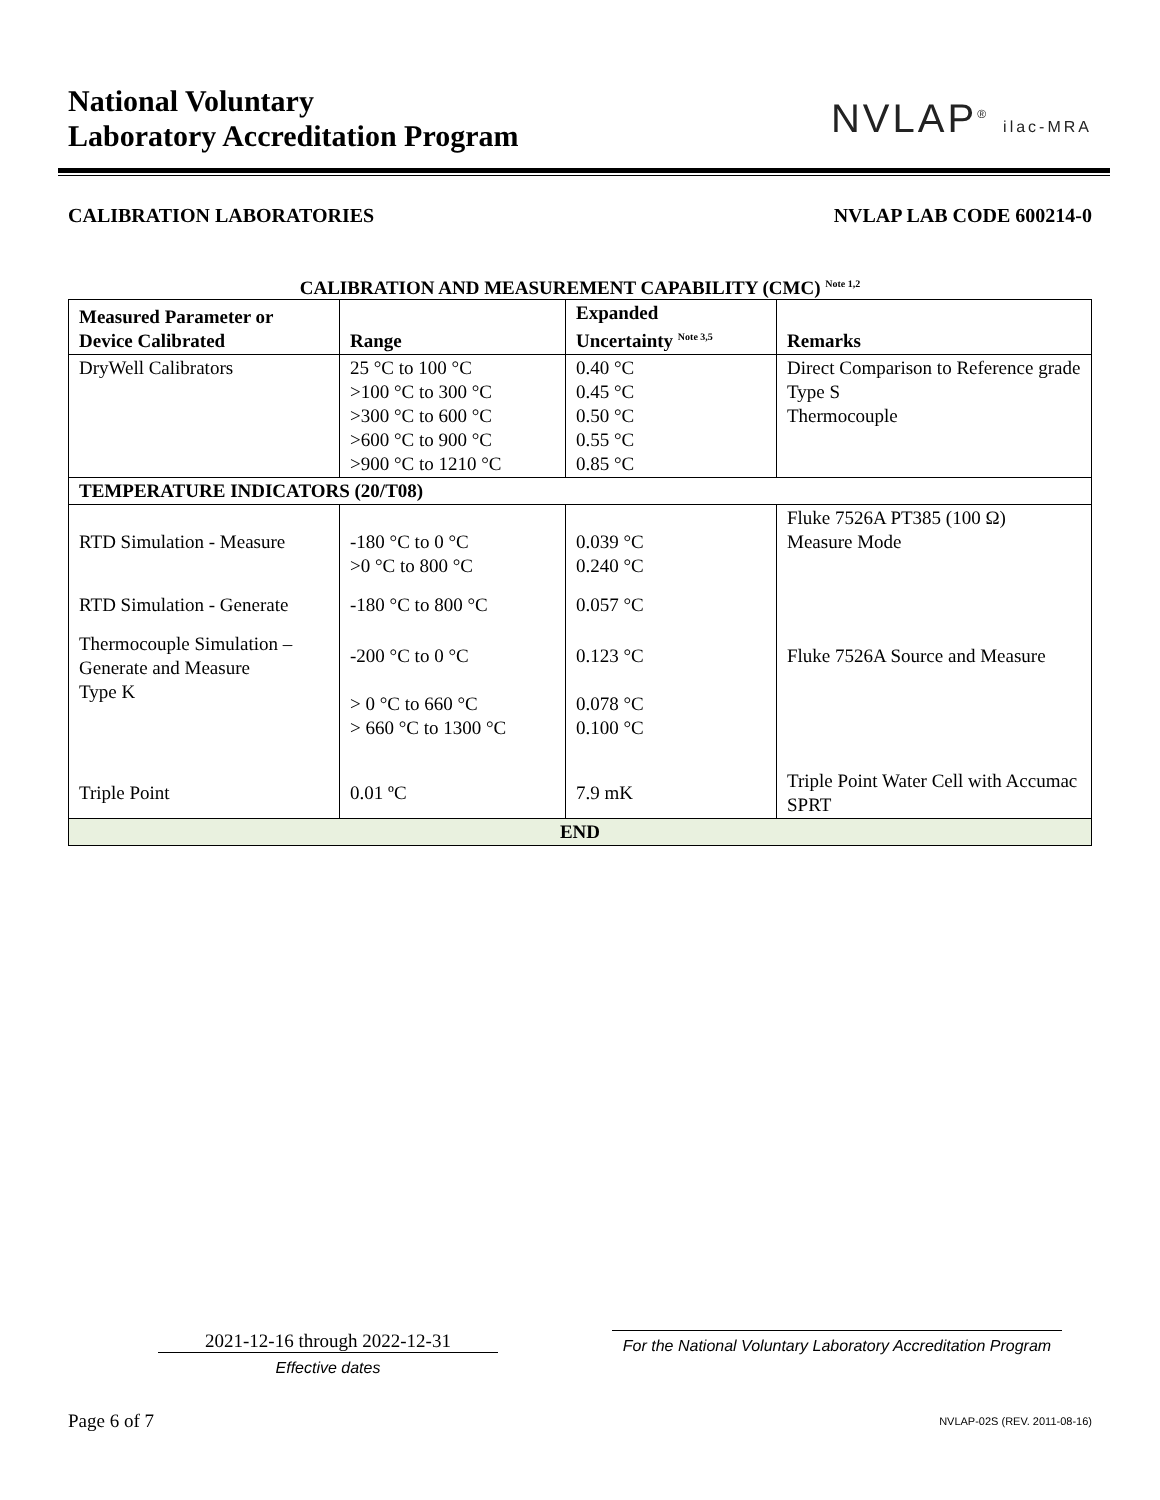National Voluntary
Laboratory Accreditation Program
NVLAP<sup>®</sup> ilac-MRA
CALIBRATION LABORATORIES NVLAP LAB CODE 600214-0
CALIBRATION AND MEASUREMENT CAPABILITY (CMC) <sup>Note 1,2</sup>
| Measured Parameter or Device Calibrated | Range | Expanded Uncertainty <sup>Note 3,5</sup> | Remarks |
| --- | --- | --- | --- |
| DryWell Calibrators | 25 °C to 100 °C >100 °C to 300 °C >300 °C to 600 °C >600 °C to 900 °C >900 °C to 1210 °C | 0.40 °C 0.45 °C 0.50 °C 0.55 °C 0.85 °C | Direct Comparison to Reference grade Type S Thermocouple |
| TEMPERATURE INDICATORS (20/T08) | | | |
| RTD Simulation - Measure | -180 °C to 0 °C >0 °C to 800 °C | 0.039 °C 0.240 °C | Fluke 7526A PT385 (100 Ω) Measure Mode |
| RTD Simulation - Generate | -180 °C to 800 °C | 0.057 °C | |
| Thermocouple Simulation – Generate and Measure Type K | -200 °C to 0 °C > 0 °C to 660 °C > 660 °C to 1300 °C | 0.123 °C 0.078 °C 0.100 °C | Fluke 7526A Source and Measure |
| Triple Point | 0.01 ºC | 7.9 mK | Triple Point Water Cell with Accumac SPRT |
| END | | | |
2021-12-16 through 2022-12-31
Effective dates
For the National Voluntary Laboratory Accreditation Program
Page 6 of 7 NVLAP-02S (REV. 2011-08-16)